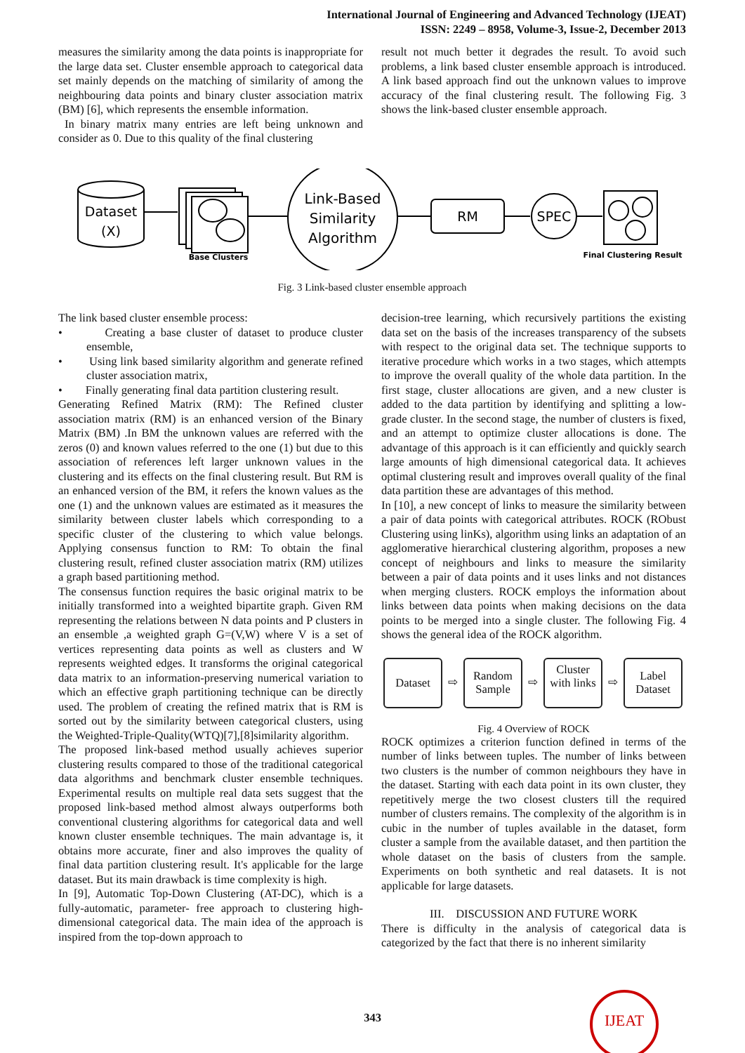International Journal of Engineering and Advanced Technology (IJEAT)
ISSN: 2249 – 8958, Volume-3, Issue-2, December 2013
measures the similarity among the data points is inappropriate for the large data set. Cluster ensemble approach to categorical data set mainly depends on the matching of similarity of among the neighbouring data points and binary cluster association matrix (BM) [6], which represents the ensemble information.
In binary matrix many entries are left being unknown and consider as 0. Due to this quality of the final clustering
result not much better it degrades the result. To avoid such problems, a link based cluster ensemble approach is introduced. A link based approach find out the unknown values to improve accuracy of the final clustering result. The following Fig. 3 shows the link-based cluster ensemble approach.
Dataset
(X)
Base Clusters
Link-Based
Similarity
Algorithm
RM
SPEC
Final Clustering Result
Fig. 3 Link-based cluster ensemble approach
The link based cluster ensemble process:
• Creating a base cluster of dataset to produce cluster ensemble,
• Using link based similarity algorithm and generate refined cluster association matrix,
• Finally generating final data partition clustering result.
Generating Refined Matrix (RM): The Refined cluster association matrix (RM) is an enhanced version of the Binary Matrix (BM) .In BM the unknown values are referred with the zeros (0) and known values referred to the one (1) but due to this association of references left larger unknown values in the clustering and its effects on the final clustering result. But RM is an enhanced version of the BM, it refers the known values as the one (1) and the unknown values are estimated as it measures the similarity between cluster labels which corresponding to a specific cluster of the clustering to which value belongs. Applying consensus function to RM: To obtain the final clustering result, refined cluster association matrix (RM) utilizes a graph based partitioning method.
The consensus function requires the basic original matrix to be initially transformed into a weighted bipartite graph. Given RM representing the relations between N data points and P clusters in an ensemble ,a weighted graph G=(V,W) where V is a set of vertices representing data points as well as clusters and W represents weighted edges. It transforms the original categorical data matrix to an information-preserving numerical variation to which an effective graph partitioning technique can be directly used. The problem of creating the refined matrix that is RM is sorted out by the similarity between categorical clusters, using the Weighted-Triple-Quality(WTQ)[7],[8]similarity algorithm.
The proposed link-based method usually achieves superior clustering results compared to those of the traditional categorical data algorithms and benchmark cluster ensemble techniques. Experimental results on multiple real data sets suggest that the proposed link-based method almost always outperforms both conventional clustering algorithms for categorical data and well known cluster ensemble techniques. The main advantage is, it obtains more accurate, finer and also improves the quality of final data partition clustering result. It's applicable for the large dataset. But its main drawback is time complexity is high.
In [9], Automatic Top-Down Clustering (AT-DC), which is a fully-automatic, parameter- free approach to clustering high-dimensional categorical data. The main idea of the approach is inspired from the top-down approach to
decision-tree learning, which recursively partitions the existing data set on the basis of the increases transparency of the subsets with respect to the original data set. The technique supports to iterative procedure which works in a two stages, which attempts to improve the overall quality of the whole data partition. In the first stage, cluster allocations are given, and a new cluster is added to the data partition by identifying and splitting a low-grade cluster. In the second stage, the number of clusters is fixed, and an attempt to optimize cluster allocations is done. The advantage of this approach is it can efficiently and quickly search large amounts of high dimensional categorical data. It achieves optimal clustering result and improves overall quality of the final data partition these are advantages of this method.
In [10], a new concept of links to measure the similarity between a pair of data points with categorical attributes. ROCK (RObust Clustering using linKs), algorithm using links an adaptation of an agglomerative hierarchical clustering algorithm, proposes a new concept of neighbours and links to measure the similarity between a pair of data points and it uses links and not distances when merging clusters. ROCK employs the information about links between data points when making decisions on the data points to be merged into a single cluster. The following Fig. 4 shows the general idea of the ROCK algorithm.
Dataset ⇨ Random Sample ⇨ Cluster with links ⇨ Label Dataset
Fig. 4 Overview of ROCK
ROCK optimizes a criterion function defined in terms of the number of links between tuples. The number of links between two clusters is the number of common neighbours they have in the dataset. Starting with each data point in its own cluster, they repetitively merge the two closest clusters till the required number of clusters remains. The complexity of the algorithm is in cubic in the number of tuples available in the dataset, form cluster a sample from the available dataset, and then partition the whole dataset on the basis of clusters from the sample. Experiments on both synthetic and real datasets. It is not applicable for large datasets.
III. DISCUSSION AND FUTURE WORK
There is difficulty in the analysis of categorical data is categorized by the fact that there is no inherent similarity
343
IJEAT